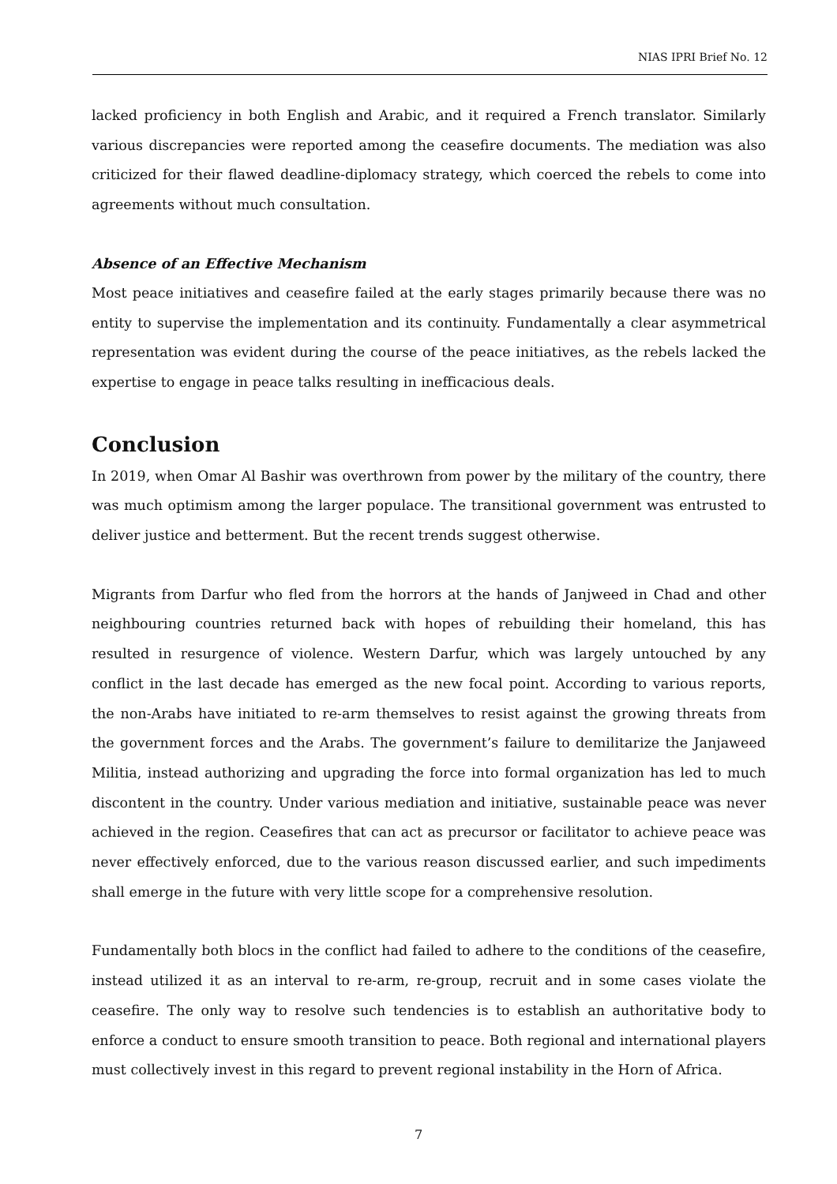NIAS IPRI Brief No. 12
lacked proficiency in both English and Arabic, and it required a French translator. Similarly various discrepancies were reported among the ceasefire documents. The mediation was also criticized for their flawed deadline-diplomacy strategy, which coerced the rebels to come into agreements without much consultation.
Absence of an Effective Mechanism
Most peace initiatives and ceasefire failed at the early stages primarily because there was no entity to supervise the implementation and its continuity. Fundamentally a clear asymmetrical representation was evident during the course of the peace initiatives, as the rebels lacked the expertise to engage in peace talks resulting in inefficacious deals.
Conclusion
In 2019, when Omar Al Bashir was overthrown from power by the military of the country, there was much optimism among the larger populace. The transitional government was entrusted to deliver justice and betterment. But the recent trends suggest otherwise.
Migrants from Darfur who fled from the horrors at the hands of Janjweed in Chad and other neighbouring countries returned back with hopes of rebuilding their homeland, this has resulted in resurgence of violence. Western Darfur, which was largely untouched by any conflict in the last decade has emerged as the new focal point. According to various reports, the non-Arabs have initiated to re-arm themselves to resist against the growing threats from the government forces and the Arabs. The government’s failure to demilitarize the Janjaweed Militia, instead authorizing and upgrading the force into formal organization has led to much discontent in the country. Under various mediation and initiative, sustainable peace was never achieved in the region. Ceasefires that can act as precursor or facilitator to achieve peace was never effectively enforced, due to the various reason discussed earlier, and such impediments shall emerge in the future with very little scope for a comprehensive resolution.
Fundamentally both blocs in the conflict had failed to adhere to the conditions of the ceasefire, instead utilized it as an interval to re-arm, re-group, recruit and in some cases violate the ceasefire. The only way to resolve such tendencies is to establish an authoritative body to enforce a conduct to ensure smooth transition to peace. Both regional and international players must collectively invest in this regard to prevent regional instability in the Horn of Africa.
7